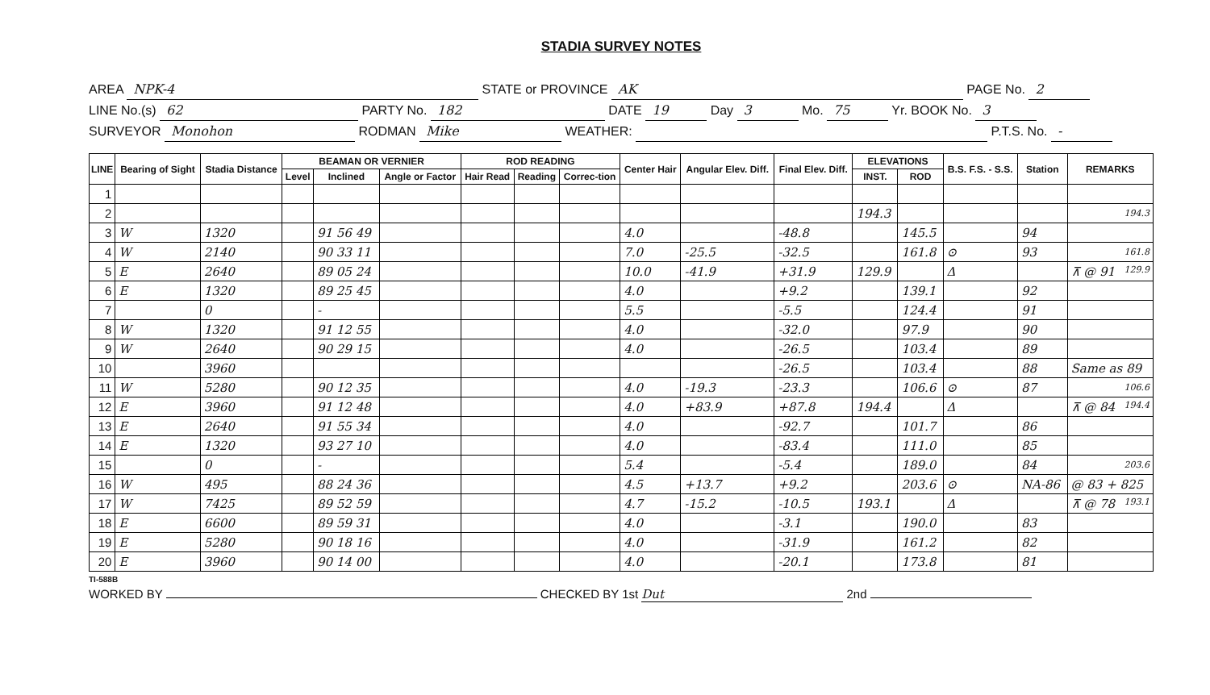STADIA SURVEY NOTES
AREA NPK-4 STATE or PROVINCE AK PAGE No. 2
LINE No.(s) 62 PARTY No. 182 DATE 19 Day 3 Mo. 75 Yr. BOOK No. 3
SURVEYOR Monohon RODMAN Mike WEATHER: P.T.S. No. -
| LINE | Bearing of Sight | Stadia Distance | BEAMAN OR VERNIER | | | ROD READING | | | Center Hair | Angular Elev. Diff. | Final Elev. Diff. | ELEVATIONS | | B.S. F.S. - S.S. | Station | REMARKS |
| --- | --- | --- | --- | --- | --- | --- | --- | --- | --- | --- | --- | --- | --- | --- | --- | --- |
| | | | Level | Inclined | Angle or Factor | Hair Read | Reading | Correc-tion | | | | INST. | ROD | | | |
| 1 | | | | | | | | | | | | | | | | |
| 2 | | | | | | | | | | | | 194.3 | | | | 194.3 |
| 3 | W | 1320 | | 91 56 49 | | | | | 4.0 | | -48.8 | | 145.5 | | 94 | |
| 4 | W | 2140 | | 90 33 11 | | | | | 7.0 | -25.5 | -32.5 | | 161.8 | ⊙ | 93 | 161.8 |
| 5 | E | 2640 | | 89 05 24 | | | | | 10.0 | -41.9 | +31.9 | 129.9 | | Δ | | ⊼ @ 91 129.9 |
| 6 | E | 1320 | | 89 25 45 | | | | | 4.0 | | +9.2 | | 139.1 | | 92 | |
| 7 | | 0 | | - | | | | | 5.5 | | -5.5 | | 124.4 | | 91 | |
| 8 | W | 1320 | | 91 12 55 | | | | | 4.0 | | -32.0 | | 97.9 | | 90 | |
| 9 | W | 2640 | | 90 29 15 | | | | | 4.0 | | -26.5 | | 103.4 | | 89 | |
| 10 | | 3960 | | | | | | | | | -26.5 | | 103.4 | | 88 | Same as 89 |
| 11 | W | 5280 | | 90 12 35 | | | | | 4.0 | -19.3 | -23.3 | | 106.6 | ⊙ | 87 | 106.6 |
| 12 | E | 3960 | | 91 12 48 | | | | | 4.0 | +83.9 | +87.8 | 194.4 | | Δ | | ⊼ @ 84 194.4 |
| 13 | E | 2640 | | 91 55 34 | | | | | 4.0 | | -92.7 | | 101.7 | | 86 | |
| 14 | E | 1320 | | 93 27 10 | | | | | 4.0 | | -83.4 | | 111.0 | | 85 | |
| 15 | | 0 | | - | | | | | 5.4 | | -5.4 | | 189.0 | | 84 | 203.6 |
| 16 | W | 495 | | 88 24 36 | | | | | 4.5 | +13.7 | +9.2 | | 203.6 | ⊙ | NA-86 | @ 83 + 825 |
| 17 | W | 7425 | | 89 52 59 | | | | | 4.7 | -15.2 | -10.5 | 193.1 | | Δ | | ⊼ @ 78 193.1 |
| 18 | E | 6600 | | 89 59 31 | | | | | 4.0 | | -3.1 | | 190.0 | | 83 | |
| 19 | E | 5280 | | 90 18 16 | | | | | 4.0 | | -31.9 | | 161.2 | | 82 | |
| 20 | E | 3960 | | 90 14 00 | | | | | 4.0 | | -20.1 | | 173.8 | | 81 | |
TI-588B
WORKED BY CHECKED BY 1st Dut 2nd